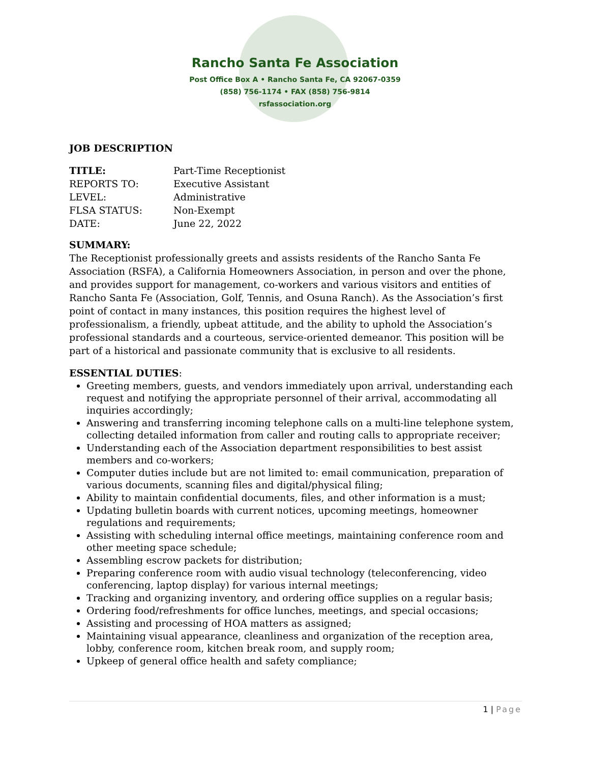Rancho Santa Fe Association
Post Office Box A • Rancho Santa Fe, CA 92067-0359
(858) 756-1174 • FAX (858) 756-9814
rsfassociation.org
JOB DESCRIPTION
TITLE: Part-Time Receptionist REPORTS TO: Executive Assistant LEVEL: Administrative FLSA STATUS: Non-Exempt DATE: June 22, 2022
SUMMARY:
The Receptionist professionally greets and assists residents of the Rancho Santa Fe Association (RSFA), a California Homeowners Association, in person and over the phone, and provides support for management, co-workers and various visitors and entities of Rancho Santa Fe (Association, Golf, Tennis, and Osuna Ranch). As the Association’s first point of contact in many instances, this position requires the highest level of professionalism, a friendly, upbeat attitude, and the ability to uphold the Association’s professional standards and a courteous, service-oriented demeanor. This position will be part of a historical and passionate community that is exclusive to all residents.
ESSENTIAL DUTIES:
Greeting members, guests, and vendors immediately upon arrival, understanding each request and notifying the appropriate personnel of their arrival, accommodating all inquiries accordingly;
Answering and transferring incoming telephone calls on a multi-line telephone system, collecting detailed information from caller and routing calls to appropriate receiver;
Understanding each of the Association department responsibilities to best assist members and co-workers;
Computer duties include but are not limited to: email communication, preparation of various documents, scanning files and digital/physical filing;
Ability to maintain confidential documents, files, and other information is a must;
Updating bulletin boards with current notices, upcoming meetings, homeowner regulations and requirements;
Assisting with scheduling internal office meetings, maintaining conference room and other meeting space schedule;
Assembling escrow packets for distribution;
Preparing conference room with audio visual technology (teleconferencing, video conferencing, laptop display) for various internal meetings;
Tracking and organizing inventory, and ordering office supplies on a regular basis;
Ordering food/refreshments for office lunches, meetings, and special occasions;
Assisting and processing of HOA matters as assigned;
Maintaining visual appearance, cleanliness and organization of the reception area, lobby, conference room, kitchen break room, and supply room;
Upkeep of general office health and safety compliance;
1 | Page